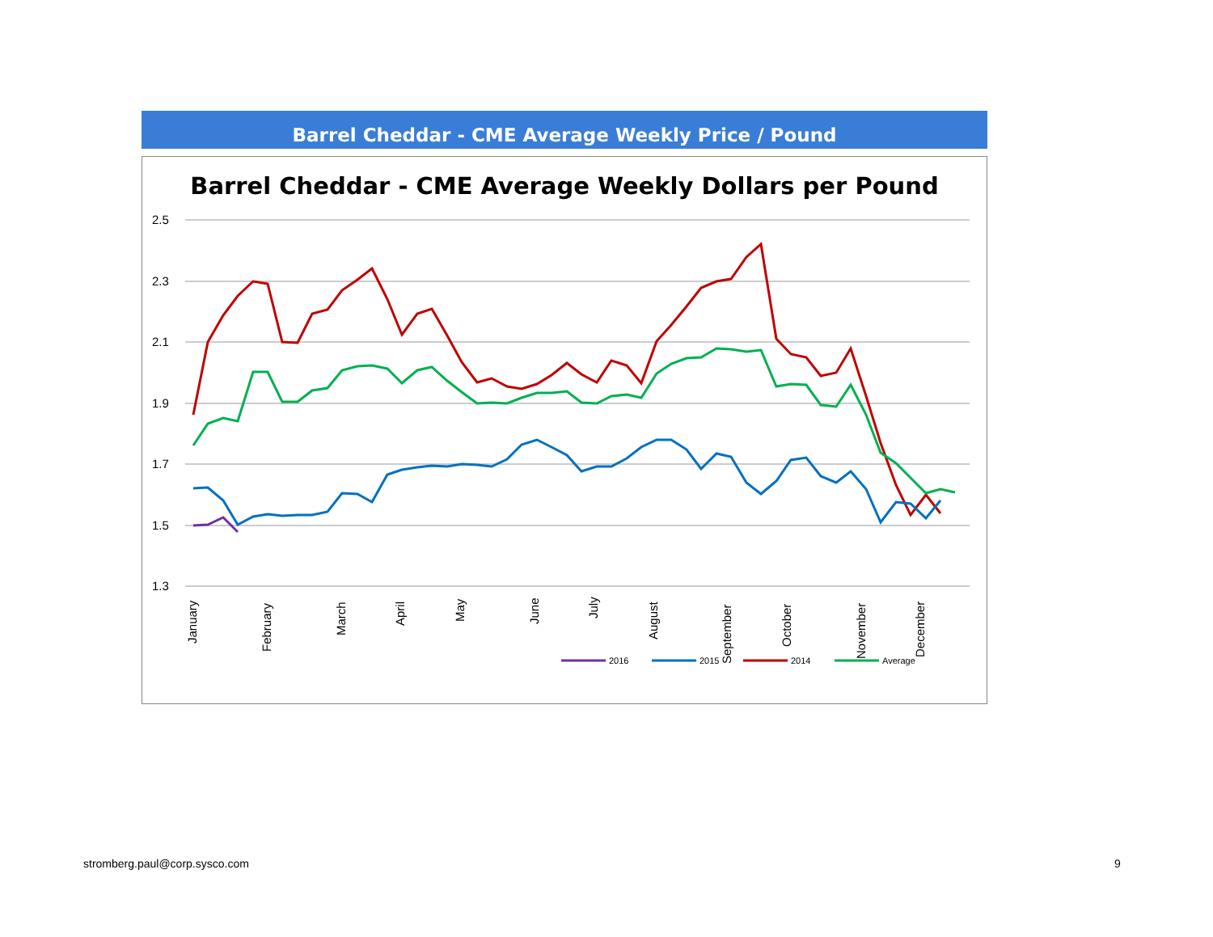Barrel Cheddar - CME Average Weekly Price / Pound
Barrel Cheddar - CME Average Weekly Dollars per Pound
2.5
2.3
2.1
1.9
1.7
1.5
1.3
January
February
March
April
May
June
July
August
September
October
November
December
2016
2015
2014
Average
stromberg.paul@corp.sysco.com 9